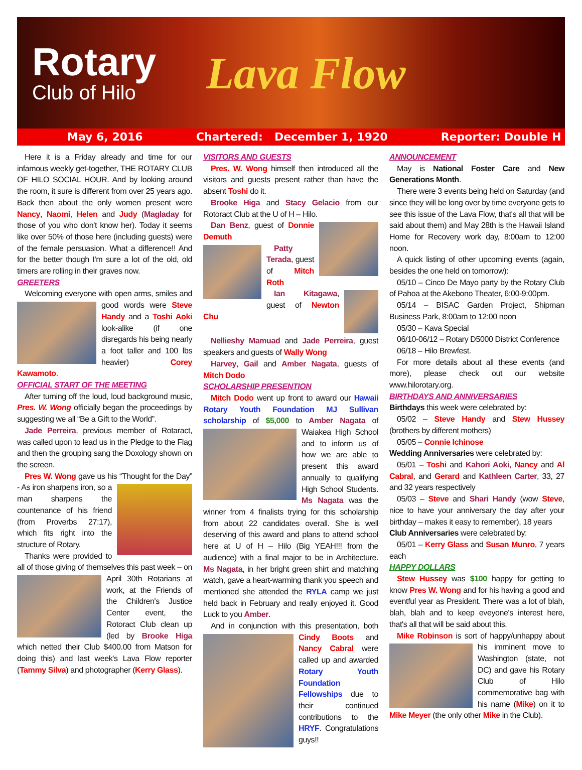Rotary
Club of Hilo
Lava Flow
May 6, 2016 Chartered: December 1, 1920 Reporter: Double H
Here it is a Friday already and time for our infamous weekly get-together, THE ROTARY CLUB OF HILO SOCIAL HOUR. And by looking around the room, it sure is different from over 25 years ago. Back then about the only women present were Nancy, Naomi, Helen and Judy (Magladay for those of you who don't know her). Today it seems like over 50% of those here (including guests) were of the female persuasion. What a difference!! And for the better though I'm sure a lot of the old, old timers are rolling in their graves now.
GREETERS
Welcoming everyone with open arms, smiles and good words were Steve Handy and a Toshi Aoki look-alike (if one disregards his being nearly a foot taller and 100 lbs heavier) Corey Kawamoto.
OFFICIAL START OF THE MEETING
After turning off the loud, loud background music, Pres. W. Wong officially began the proceedings by suggesting we all “Be a Gift to the World”.
Jade Perreira, previous member of Rotaract, was called upon to lead us in the Pledge to the Flag and then the grouping sang the Doxology shown on the screen.
Pres W. Wong gave us his “Thought for the Day” - As iron sharpens iron, so a man sharpens the countenance of his friend (from Proverbs 27:17), which fits right into the structure of Rotary.
Thanks were provided to all of those giving of themselves this past week – on April 30th Rotarians at work, at the Friends of the Children's Justice Center event, the Rotoract Club clean up (led by Brooke Higa which netted their Club $400.00 from Matson for doing this) and last week's Lava Flow reporter (Tammy Silva) and photographer (Kerry Glass).
VISITORS AND GUESTS
Pres. W. Wong himself then introduced all the visitors and guests present rather than have the absent Toshi do it.
Brooke Higa and Stacy Gelacio from our Rotoract Club at the U of H – Hilo.
Dan Benz, guest of Donnie Demuth
Patty Terada, guest of Mitch Roth
Ian Kitagawa, guest of Newton Chu
Nellieshy Mamuad and Jade Perreira, guest speakers and guests of Wally Wong
Harvey, Gail and Amber Nagata, guests of Mitch Dodo
SCHOLARSHIP PRESENTION
Mitch Dodo went up front to award our Hawaii Rotary Youth Foundation MJ Sullivan scholarship of $5,000 to Amber Nagata of Waiakea High School and to inform us of how we are able to present this award annually to qualifying High School Students. Ms Nagata was the winner from 4 finalists trying for this scholarship from about 22 candidates overall. She is well deserving of this award and plans to attend school here at U of H – Hilo (Big YEAH!!! from the audience) with a final major to be in Architecture. Ms Nagata, in her bright green shirt and matching watch, gave a heart-warming thank you speech and mentioned she attended the RYLA camp we just held back in February and really enjoyed it. Good Luck to you Amber.
And in conjunction with this presentation, both Cindy Boots and Nancy Cabral were called up and awarded Rotary Youth Foundation Fellowships due to their continued contributions to the HRYF. Congratulations guys!!
ANNOUNCEMENT
May is National Foster Care and New Generations Month.
There were 3 events being held on Saturday (and since they will be long over by time everyone gets to see this issue of the Lava Flow, that's all that will be said about them) and May 28th is the Hawaii Island Home for Recovery work day, 8:00am to 12:00 noon.
A quick listing of other upcoming events (again, besides the one held on tomorrow):
05/10 – Cinco De Mayo party by the Rotary Club of Pahoa at the Akebono Theater, 6:00-9:00pm.
05/14 – BISAC Garden Project, Shipman Business Park, 8:00am to 12:00 noon
05/30 – Kava Special
06/10-06/12 – Rotary D5000 District Conference
06/18 – Hilo Brewfest.
For more details about all these events (and more), please check out our website www.hilorotary.org.
BIRTHDAYS AND ANNIVERSARIES
Birthdays this week were celebrated by:
05/02 – Steve Handy and Stew Hussey (brothers by different mothers)
05/05 – Connie Ichinose
Wedding Anniversaries were celebrated by:
05/01 – Toshi and Kahori Aoki, Nancy and Al Cabral, and Gerard and Kathleen Carter, 33, 27 and 32 years respectively
05/03 – Steve and Shari Handy (wow Steve, nice to have your anniversary the day after your birthday – makes it easy to remember), 18 years
Club Anniversaries were celebrated by:
05/01 – Kerry Glass and Susan Munro, 7 years each
HAPPY DOLLARS
Stew Hussey was $100 happy for getting to know Pres W. Wong and for his having a good and eventful year as President. There was a lot of blah, blah, blah and to keep eveyone's interest here, that's all that will be said about this.
Mike Robinson is sort of happy/unhappy about his imminent move to Washington (state, not DC) and gave his Rotary Club of Hilo commemorative bag with his name (Mike) on it to Mike Meyer (the only other Mike in the Club).